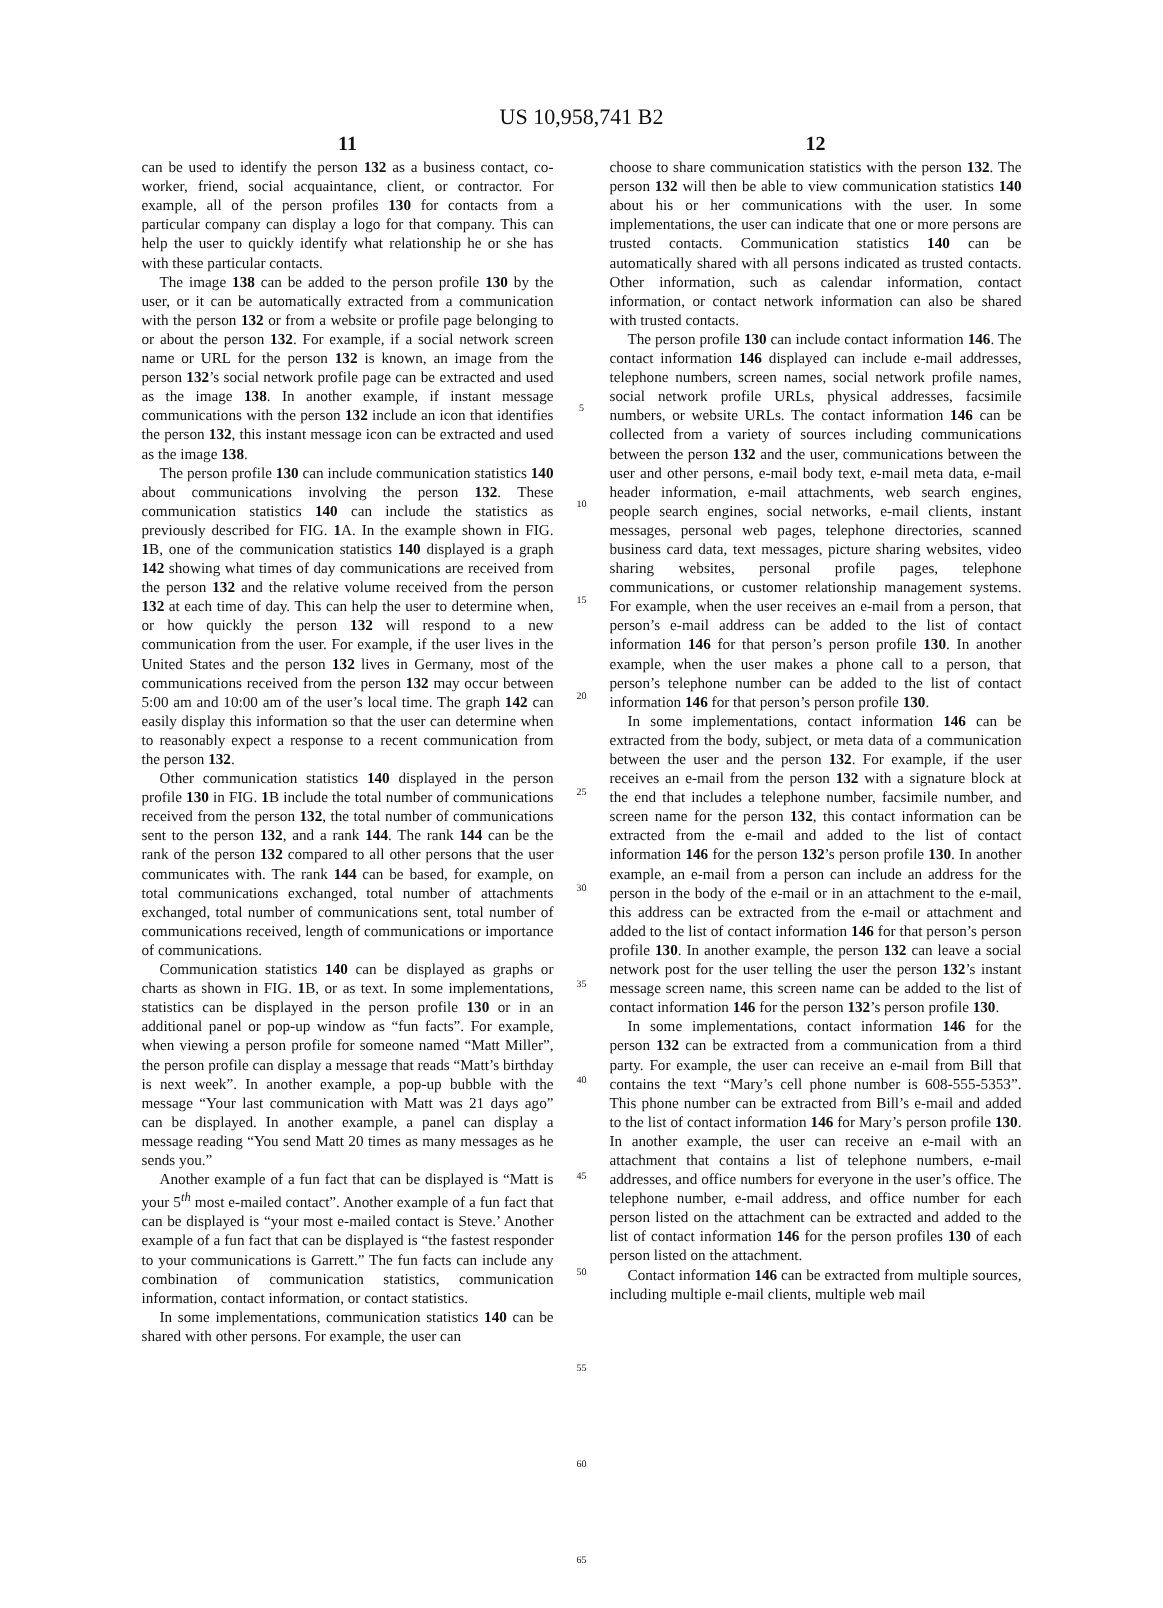US 10,958,741 B2
11
can be used to identify the person 132 as a business contact, co-worker, friend, social acquaintance, client, or contractor. For example, all of the person profiles 130 for contacts from a particular company can display a logo for that company. This can help the user to quickly identify what relationship he or she has with these particular contacts.
The image 138 can be added to the person profile 130 by the user, or it can be automatically extracted from a communication with the person 132 or from a website or profile page belonging to or about the person 132. For example, if a social network screen name or URL for the person 132 is known, an image from the person 132’s social network profile page can be extracted and used as the image 138. In another example, if instant message communications with the person 132 include an icon that identifies the person 132, this instant message icon can be extracted and used as the image 138.
The person profile 130 can include communication statistics 140 about communications involving the person 132. These communication statistics 140 can include the statistics as previously described for FIG. 1 A. In the example shown in FIG. 1 B, one of the communication statistics 140 displayed is a graph 142 showing what times of day communications are received from the person 132 and the relative volume received from the person 132 at each time of day. This can help the user to determine when, or how quickly the person 132 will respond to a new communication from the user. For example, if the user lives in the United States and the person 132 lives in Germany, most of the communications received from the person 132 may occur between 5:00 am and 10:00 am of the user’s local time. The graph 142 can easily display this information so that the user can determine when to reasonably expect a response to a recent communication from the person 132.
Other communication statistics 140 displayed in the person profile 130 in FIG. 1 B include the total number of communications received from the person 132, the total number of communications sent to the person 132, and a rank 144. The rank 144 can be the rank of the person 132 compared to all other persons that the user communicates with. The rank 144 can be based, for example, on total communications exchanged, total number of attachments exchanged, total number of communications sent, total number of communications received, length of communications or importance of communications.
Communication statistics 140 can be displayed as graphs or charts as shown in FIG. 1 B, or as text. In some implementations, statistics can be displayed in the person profile 130 or in an additional panel or pop-up window as “fun facts”. For example, when viewing a person profile for someone named “Matt Miller”, the person profile can display a message that reads “Matt’s birthday is next week”. In another example, a pop-up bubble with the message “Your last communication with Matt was 21 days ago” can be displayed. In another example, a panel can display a message reading “You send Matt 20 times as many messages as he sends you.”
Another example of a fun fact that can be displayed is “Matt is your 5<sup>th</sup> most e-mailed contact”. Another example of a fun fact that can be displayed is “your most e-mailed contact is Steve.’ Another example of a fun fact that can be displayed is “the fastest responder to your communications is Garrett.” The fun facts can include any combination of communication statistics, communication information, contact information, or contact statistics.
In some implementations, communication statistics 140 can be shared with other persons. For example, the user can
5
10
15
20
25
30
35
40
45
50
55
60
65
12
choose to share communication statistics with the person 132. The person 132 will then be able to view communication statistics 140 about his or her communications with the user. In some implementations, the user can indicate that one or more persons are trusted contacts. Communication statistics 140 can be automatically shared with all persons indicated as trusted contacts. Other information, such as calendar information, contact information, or contact network information can also be shared with trusted contacts.
The person profile 130 can include contact information 146. The contact information 146 displayed can include e-mail addresses, telephone numbers, screen names, social network profile names, social network profile URLs, physical addresses, facsimile numbers, or website URLs. The contact information 146 can be collected from a variety of sources including communications between the person 132 and the user, communications between the user and other persons, e-mail body text, e-mail meta data, e-mail header information, e-mail attachments, web search engines, people search engines, social networks, e-mail clients, instant messages, personal web pages, telephone directories, scanned business card data, text messages, picture sharing websites, video sharing websites, personal profile pages, telephone communications, or customer relationship management systems. For example, when the user receives an e-mail from a person, that person’s e-mail address can be added to the list of contact information 146 for that person’s person profile 130. In another example, when the user makes a phone call to a person, that person’s telephone number can be added to the list of contact information 146 for that person’s person profile 130.
In some implementations, contact information 146 can be extracted from the body, subject, or meta data of a communication between the user and the person 132. For example, if the user receives an e-mail from the person 132 with a signature block at the end that includes a telephone number, facsimile number, and screen name for the person 132, this contact information can be extracted from the e-mail and added to the list of contact information 146 for the person 132’s person profile 130. In another example, an e-mail from a person can include an address for the person in the body of the e-mail or in an attachment to the e-mail, this address can be extracted from the e-mail or attachment and added to the list of contact information 146 for that person’s person profile 130. In another example, the person 132 can leave a social network post for the user telling the user the person 132’s instant message screen name, this screen name can be added to the list of contact information 146 for the person 132’s person profile 130.
In some implementations, contact information 146 for the person 132 can be extracted from a communication from a third party. For example, the user can receive an e-mail from Bill that contains the text “Mary’s cell phone number is 608-555-5353”. This phone number can be extracted from Bill’s e-mail and added to the list of contact information 146 for Mary’s person profile 130. In another example, the user can receive an e-mail with an attachment that contains a list of telephone numbers, e-mail addresses, and office numbers for everyone in the user’s office. The telephone number, e-mail address, and office number for each person listed on the attachment can be extracted and added to the list of contact information 146 for the person profiles 130 of each person listed on the attachment.
Contact information 146 can be extracted from multiple sources, including multiple e-mail clients, multiple web mail